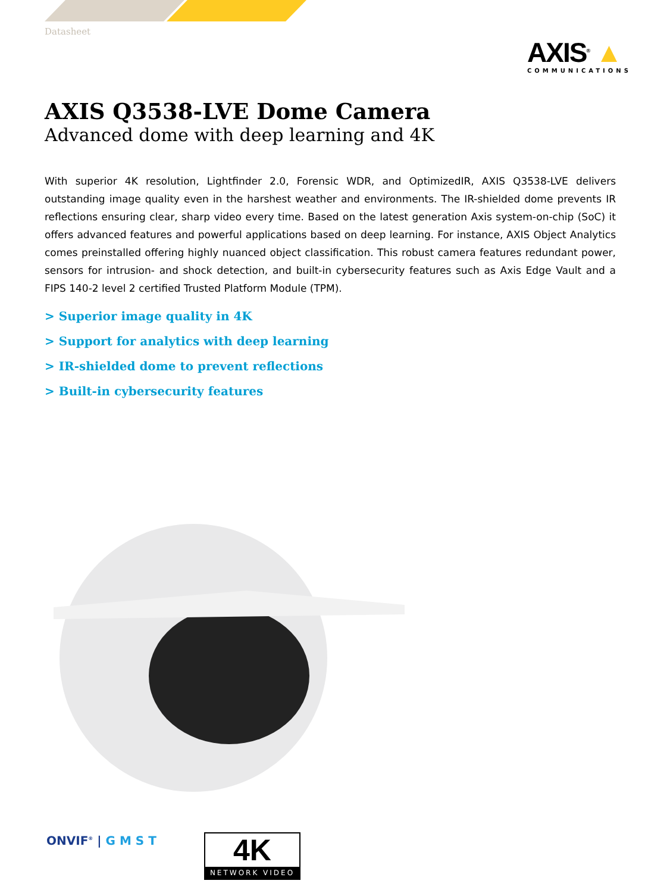Datasheet
AXIS<sup>®</sup> ▲
COMMUNICATIONS
AXIS Q3538-LVE Dome Camera
Advanced dome with deep learning and 4K
With superior 4K resolution, Lightfinder 2.0, Forensic WDR, and OptimizedIR, AXIS Q3538-LVE delivers outstanding image quality even in the harshest weather and environments. The IR-shielded dome prevents IR reflections ensuring clear, sharp video every time. Based on the latest generation Axis system-on-chip (SoC) it offers advanced features and powerful applications based on deep learning. For instance, AXIS Object Analytics comes preinstalled offering highly nuanced object classification. This robust camera features redundant power, sensors for intrusion- and shock detection, and built-in cybersecurity features such as Axis Edge Vault and a FIPS 140-2 level 2 certified Trusted Platform Module (TPM).
> Superior image quality in 4K
> Support for analytics with deep learning
> IR-shielded dome to prevent reflections
> Built-in cybersecurity features
ONVIF<sup>®</sup> | G M S T
4K
NETWORK VIDEO